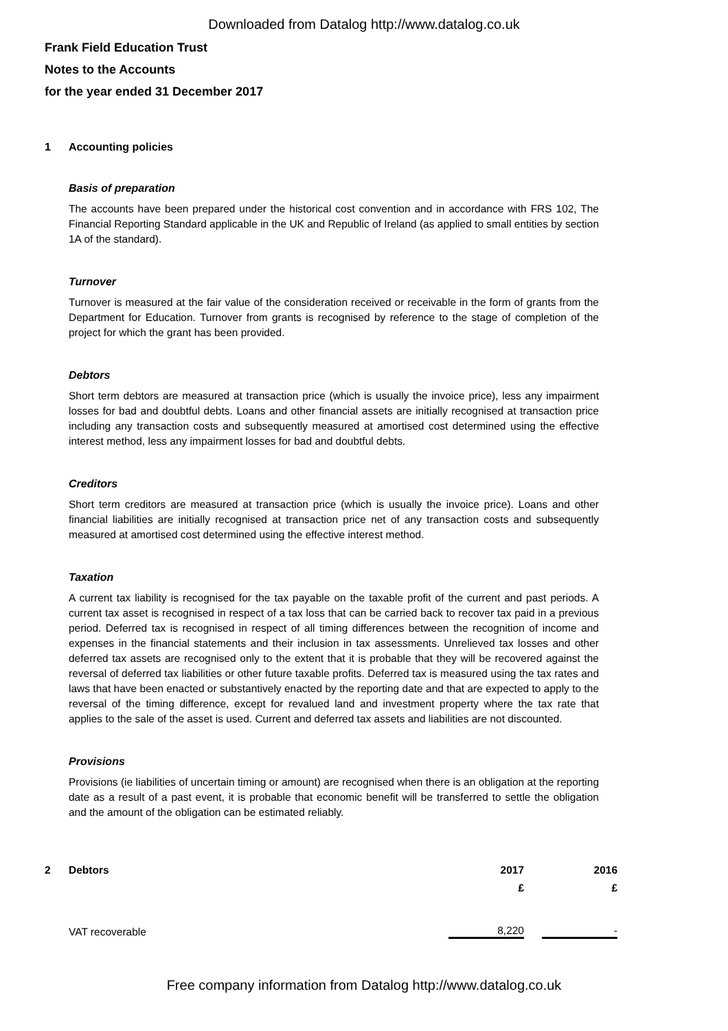Downloaded from Datalog http://www.datalog.co.uk
Frank Field Education Trust
Notes to the Accounts
for the year ended 31 December 2017
1 Accounting policies
Basis of preparation
The accounts have been prepared under the historical cost convention and in accordance with FRS 102, The Financial Reporting Standard applicable in the UK and Republic of Ireland (as applied to small entities by section 1A of the standard).
Turnover
Turnover is measured at the fair value of the consideration received or receivable in the form of grants from the Department for Education. Turnover from grants is recognised by reference to the stage of completion of the project for which the grant has been provided.
Debtors
Short term debtors are measured at transaction price (which is usually the invoice price), less any impairment losses for bad and doubtful debts. Loans and other financial assets are initially recognised at transaction price including any transaction costs and subsequently measured at amortised cost determined using the effective interest method, less any impairment losses for bad and doubtful debts.
Creditors
Short term creditors are measured at transaction price (which is usually the invoice price). Loans and other financial liabilities are initially recognised at transaction price net of any transaction costs and subsequently measured at amortised cost determined using the effective interest method.
Taxation
A current tax liability is recognised for the tax payable on the taxable profit of the current and past periods. A current tax asset is recognised in respect of a tax loss that can be carried back to recover tax paid in a previous period. Deferred tax is recognised in respect of all timing differences between the recognition of income and expenses in the financial statements and their inclusion in tax assessments. Unrelieved tax losses and other deferred tax assets are recognised only to the extent that it is probable that they will be recovered against the reversal of deferred tax liabilities or other future taxable profits. Deferred tax is measured using the tax rates and laws that have been enacted or substantively enacted by the reporting date and that are expected to apply to the reversal of the timing difference, except for revalued land and investment property where the tax rate that applies to the sale of the asset is used. Current and deferred tax assets and liabilities are not discounted.
Provisions
Provisions (ie liabilities of uncertain timing or amount) are recognised when there is an obligation at the reporting date as a result of a past event, it is probable that economic benefit will be transferred to settle the obligation and the amount of the obligation can be estimated reliably.
| 2 | Debtors | 2017 | 2016 |
| --- | --- | --- | --- |
| | | £ | £ |
| | VAT recoverable | 8,220 | - |
Free company information from Datalog http://www.datalog.co.uk